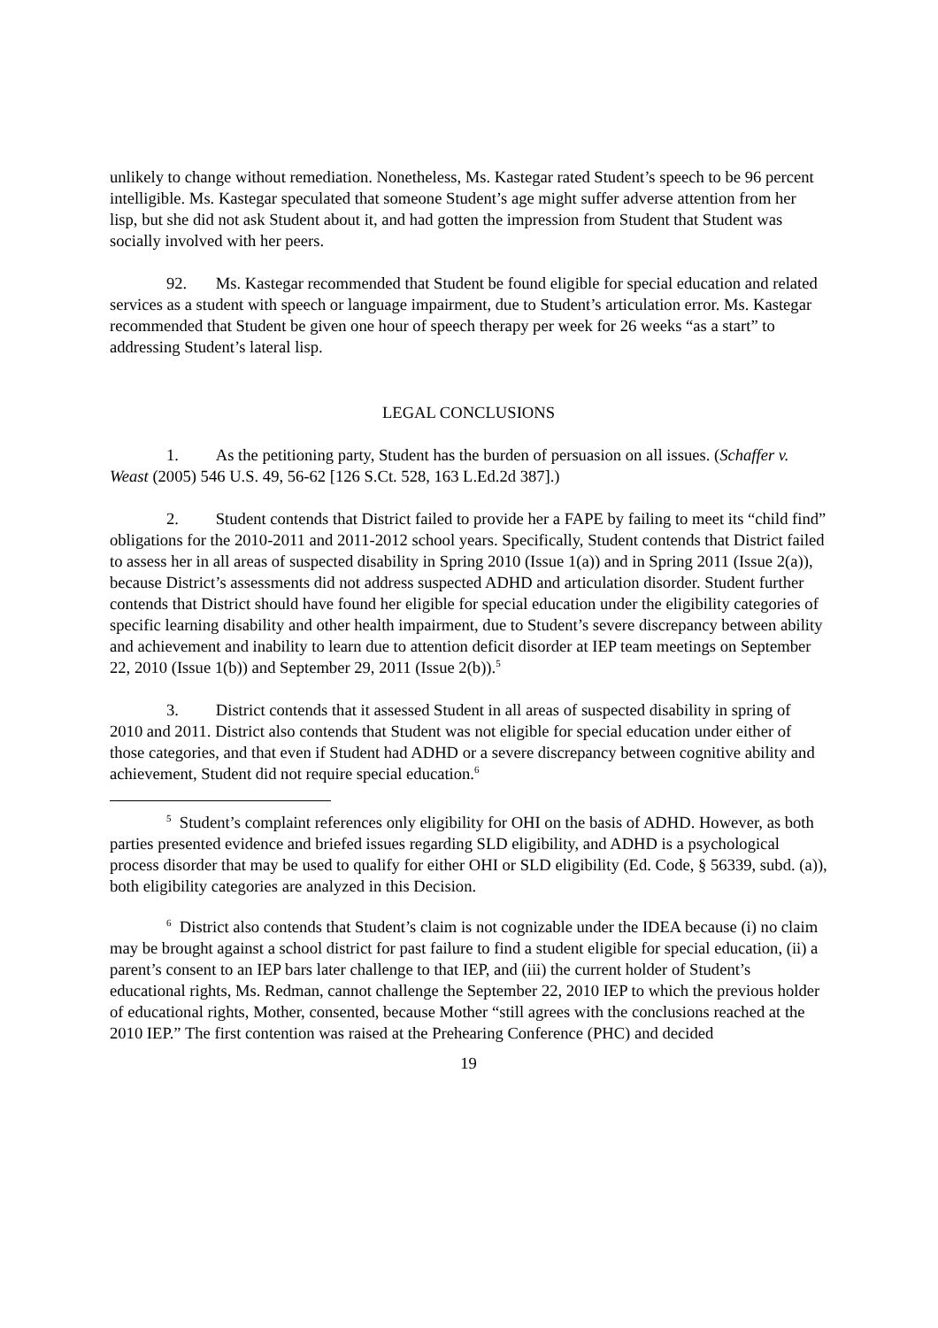unlikely to change without remediation. Nonetheless, Ms. Kastegar rated Student’s speech to be 96 percent intelligible. Ms. Kastegar speculated that someone Student’s age might suffer adverse attention from her lisp, but she did not ask Student about it, and had gotten the impression from Student that Student was socially involved with her peers.
92. Ms. Kastegar recommended that Student be found eligible for special education and related services as a student with speech or language impairment, due to Student’s articulation error. Ms. Kastegar recommended that Student be given one hour of speech therapy per week for 26 weeks “as a start” to addressing Student’s lateral lisp.
LEGAL CONCLUSIONS
1. As the petitioning party, Student has the burden of persuasion on all issues. (Schaffer v. Weast (2005) 546 U.S. 49, 56-62 [126 S.Ct. 528, 163 L.Ed.2d 387].)
2. Student contends that District failed to provide her a FAPE by failing to meet its “child find” obligations for the 2010-2011 and 2011-2012 school years. Specifically, Student contends that District failed to assess her in all areas of suspected disability in Spring 2010 (Issue 1(a)) and in Spring 2011 (Issue 2(a)), because District’s assessments did not address suspected ADHD and articulation disorder. Student further contends that District should have found her eligible for special education under the eligibility categories of specific learning disability and other health impairment, due to Student’s severe discrepancy between ability and achievement and inability to learn due to attention deficit disorder at IEP team meetings on September 22, 2010 (Issue 1(b)) and September 29, 2011 (Issue 2(b)).<sup>5</sup>
3. District contends that it assessed Student in all areas of suspected disability in spring of 2010 and 2011. District also contends that Student was not eligible for special education under either of those categories, and that even if Student had ADHD or a severe discrepancy between cognitive ability and achievement, Student did not require special education.<sup>6</sup>
<sup>5</sup> Student’s complaint references only eligibility for OHI on the basis of ADHD. However, as both parties presented evidence and briefed issues regarding SLD eligibility, and ADHD is a psychological process disorder that may be used to qualify for either OHI or SLD eligibility (Ed. Code, § 56339, subd. (a)), both eligibility categories are analyzed in this Decision.
<sup>6</sup> District also contends that Student’s claim is not cognizable under the IDEA because (i) no claim may be brought against a school district for past failure to find a student eligible for special education, (ii) a parent’s consent to an IEP bars later challenge to that IEP, and (iii) the current holder of Student’s educational rights, Ms. Redman, cannot challenge the September 22, 2010 IEP to which the previous holder of educational rights, Mother, consented, because Mother “still agrees with the conclusions reached at the 2010 IEP.” The first contention was raised at the Prehearing Conference (PHC) and decided
19